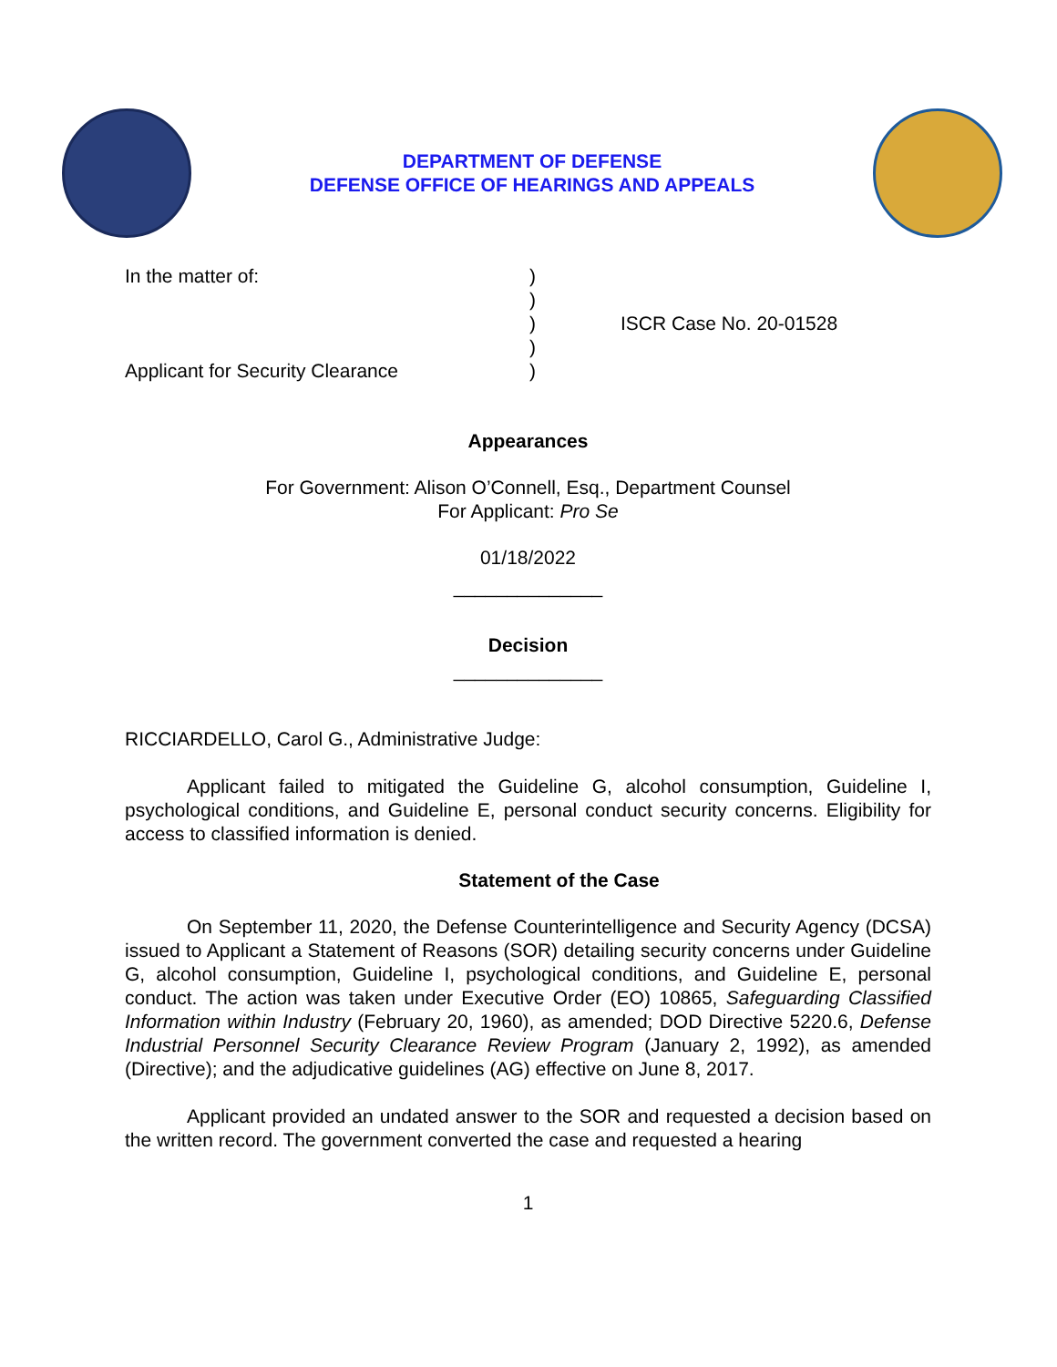DEPARTMENT OF DEFENSE
DEFENSE OFFICE OF HEARINGS AND APPEALS
In the matter of:
Applicant for Security Clearance
)
)
)
)
)
ISCR Case No. 20-01528
Appearances
For Government: Alison O’Connell, Esq., Department Counsel
For Applicant: Pro Se
01/18/2022
______________
Decision
______________
RICCIARDELLO, Carol G., Administrative Judge:
Applicant failed to mitigated the Guideline G, alcohol consumption, Guideline I, psychological conditions, and Guideline E, personal conduct security concerns. Eligibility for access to classified information is denied.
Statement of the Case
On September 11, 2020, the Defense Counterintelligence and Security Agency (DCSA) issued to Applicant a Statement of Reasons (SOR) detailing security concerns under Guideline G, alcohol consumption, Guideline I, psychological conditions, and Guideline E, personal conduct. The action was taken under Executive Order (EO) 10865, Safeguarding Classified Information within Industry (February 20, 1960), as amended; DOD Directive 5220.6, Defense Industrial Personnel Security Clearance Review Program (January 2, 1992), as amended (Directive); and the adjudicative guidelines (AG) effective on June 8, 2017.
Applicant provided an undated answer to the SOR and requested a decision based on the written record. The government converted the case and requested a hearing
1